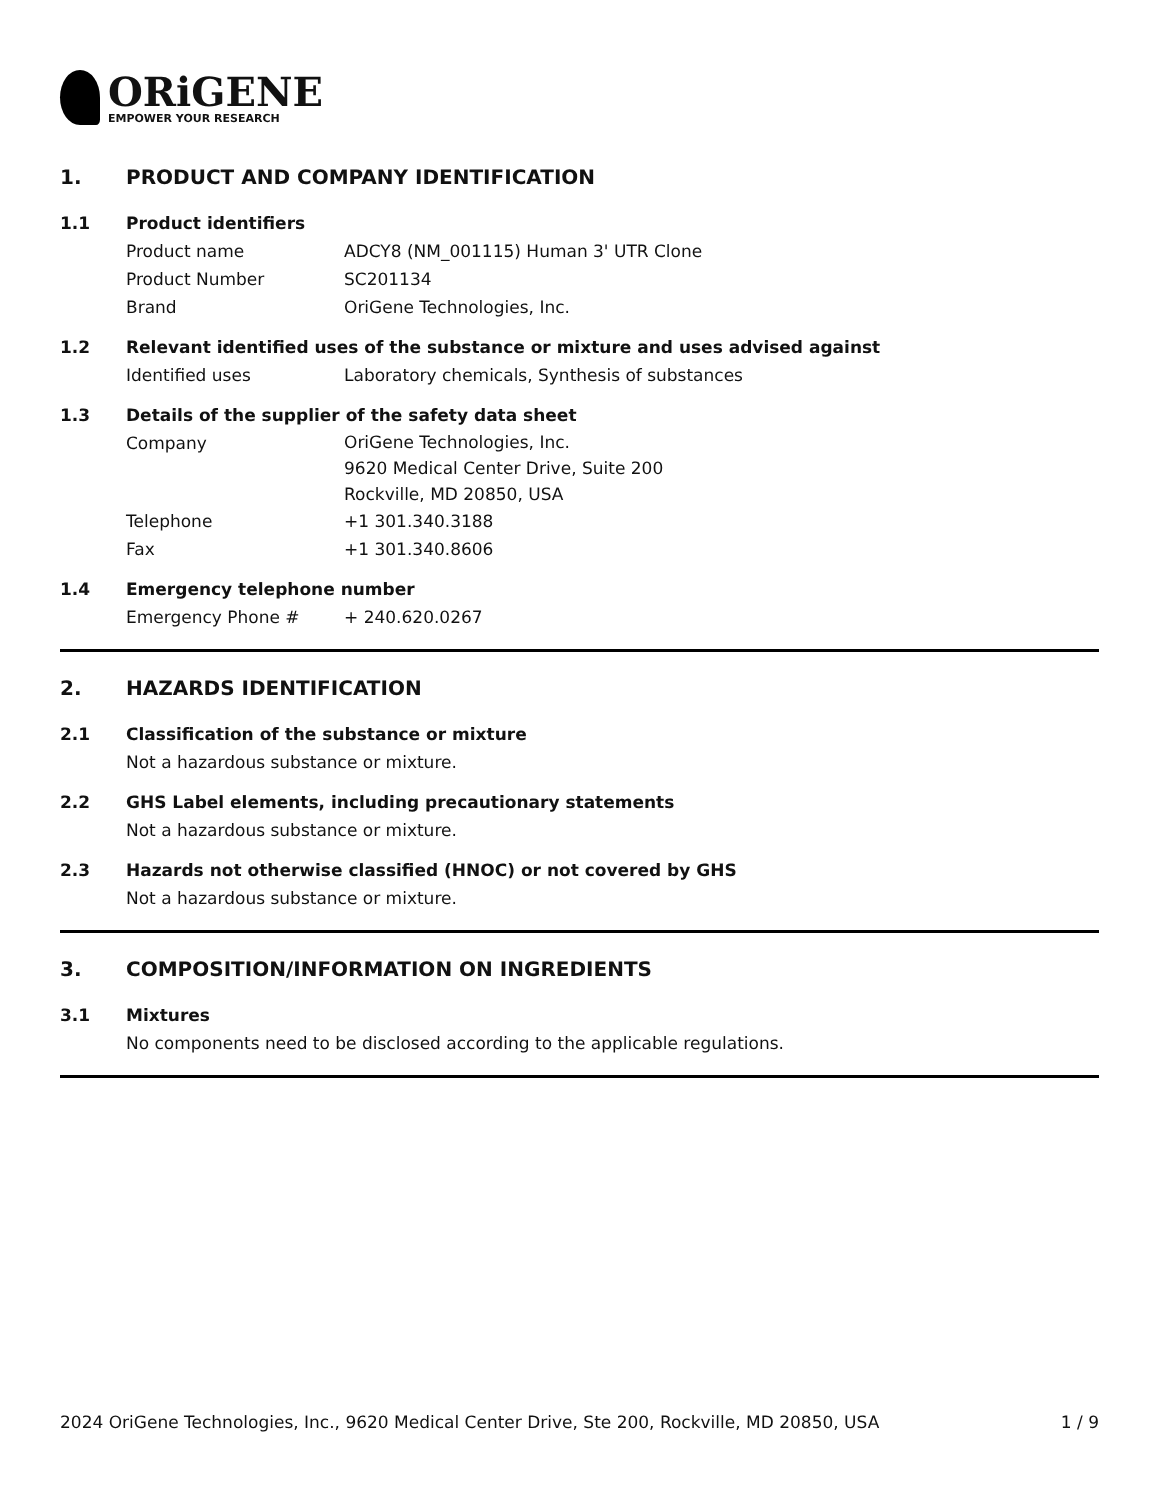ORiGENE
EMPOWER YOUR RESEARCH
1. PRODUCT AND COMPANY IDENTIFICATION
1.1 Product identifiers
Product name ADCY8 (NM_001115) Human 3' UTR Clone
Product Number SC201134
Brand OriGene Technologies, Inc.
1.2 Relevant identified uses of the substance or mixture and uses advised against
Identified uses Laboratory chemicals, Synthesis of substances
1.3 Details of the supplier of the safety data sheet
Company OriGene Technologies, Inc.
9620 Medical Center Drive, Suite 200
Rockville, MD 20850, USA
Telephone +1 301.340.3188
Fax +1 301.340.8606
1.4 Emergency telephone number
Emergency Phone # + 240.620.0267
2. HAZARDS IDENTIFICATION
2.1 Classification of the substance or mixture
Not a hazardous substance or mixture.
2.2 GHS Label elements, including precautionary statements
Not a hazardous substance or mixture.
2.3 Hazards not otherwise classified (HNOC) or not covered by GHS
Not a hazardous substance or mixture.
3. COMPOSITION/INFORMATION ON INGREDIENTS
3.1 Mixtures
No components need to be disclosed according to the applicable regulations.
2024 OriGene Technologies, Inc., 9620 Medical Center Drive, Ste 200, Rockville, MD 20850, USA 1 / 9